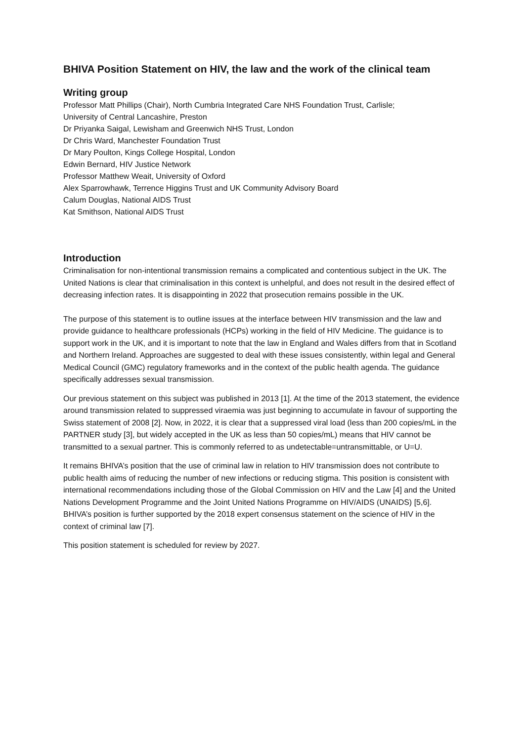BHIVA Position Statement on HIV, the law and the work of the clinical team
Writing group
Professor Matt Phillips (Chair), North Cumbria Integrated Care NHS Foundation Trust, Carlisle;
University of Central Lancashire, Preston
Dr Priyanka Saigal, Lewisham and Greenwich NHS Trust, London
Dr Chris Ward, Manchester Foundation Trust
Dr Mary Poulton, Kings College Hospital, London
Edwin Bernard, HIV Justice Network
Professor Matthew Weait, University of Oxford
Alex Sparrowhawk, Terrence Higgins Trust and UK Community Advisory Board
Calum Douglas, National AIDS Trust
Kat Smithson, National AIDS Trust
Introduction
Criminalisation for non-intentional transmission remains a complicated and contentious subject in the UK. The United Nations is clear that criminalisation in this context is unhelpful, and does not result in the desired effect of decreasing infection rates. It is disappointing in 2022 that prosecution remains possible in the UK.
The purpose of this statement is to outline issues at the interface between HIV transmission and the law and provide guidance to healthcare professionals (HCPs) working in the field of HIV Medicine. The guidance is to support work in the UK, and it is important to note that the law in England and Wales differs from that in Scotland and Northern Ireland. Approaches are suggested to deal with these issues consistently, within legal and General Medical Council (GMC) regulatory frameworks and in the context of the public health agenda. The guidance specifically addresses sexual transmission.
Our previous statement on this subject was published in 2013 [1]. At the time of the 2013 statement, the evidence around transmission related to suppressed viraemia was just beginning to accumulate in favour of supporting the Swiss statement of 2008 [2]. Now, in 2022, it is clear that a suppressed viral load (less than 200 copies/mL in the PARTNER study [3], but widely accepted in the UK as less than 50 copies/mL) means that HIV cannot be transmitted to a sexual partner. This is commonly referred to as undetectable=untransmittable, or U=U.
It remains BHIVA’s position that the use of criminal law in relation to HIV transmission does not contribute to public health aims of reducing the number of new infections or reducing stigma. This position is consistent with international recommendations including those of the Global Commission on HIV and the Law [4] and the United Nations Development Programme and the Joint United Nations Programme on HIV/AIDS (UNAIDS) [5,6]. BHIVA’s position is further supported by the 2018 expert consensus statement on the science of HIV in the context of criminal law [7].
This position statement is scheduled for review by 2027.